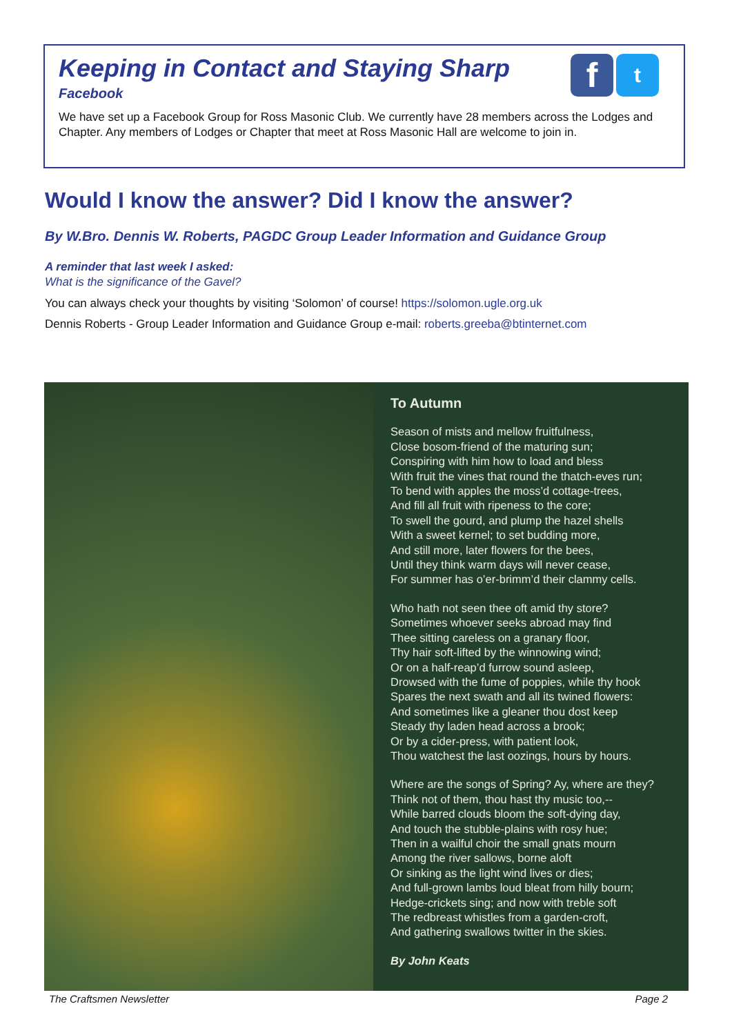Keeping in Contact and Staying Sharp
Facebook
f
t
We have set up a Facebook Group for Ross Masonic Club. We currently have 28 members across the Lodges and Chapter. Any members of Lodges or Chapter that meet at Ross Masonic Hall are welcome to join in.
Would I know the answer? Did I know the answer?
By W.Bro. Dennis W. Roberts, PAGDC Group Leader Information and Guidance Group
A reminder that last week I asked:
What is the significance of the Gavel?
You can always check your thoughts by visiting ‘Solomon’ of course! https://solomon.ugle.org.uk
Dennis Roberts - Group Leader Information and Guidance Group e-mail: roberts.greeba@btinternet.com
To Autumn
Season of mists and mellow fruitfulness,
Close bosom-friend of the maturing sun;
Conspiring with him how to load and bless
With fruit the vines that round the thatch-eves run;
To bend with apples the moss’d cottage-trees,
And fill all fruit with ripeness to the core;
To swell the gourd, and plump the hazel shells
With a sweet kernel; to set budding more,
And still more, later flowers for the bees,
Until they think warm days will never cease,
For summer has o’er-brimm’d their clammy cells.
Who hath not seen thee oft amid thy store?
Sometimes whoever seeks abroad may find
Thee sitting careless on a granary floor,
Thy hair soft-lifted by the winnowing wind;
Or on a half-reap’d furrow sound asleep,
Drowsed with the fume of poppies, while thy hook
Spares the next swath and all its twined flowers:
And sometimes like a gleaner thou dost keep
Steady thy laden head across a brook;
Or by a cider-press, with patient look,
Thou watchest the last oozings, hours by hours.
Where are the songs of Spring? Ay, where are they?
Think not of them, thou hast thy music too,--
While barred clouds bloom the soft-dying day,
And touch the stubble-plains with rosy hue;
Then in a wailful choir the small gnats mourn
Among the river sallows, borne aloft
Or sinking as the light wind lives or dies;
And full-grown lambs loud bleat from hilly bourn;
Hedge-crickets sing; and now with treble soft
The redbreast whistles from a garden-croft,
And gathering swallows twitter in the skies.
By John Keats
The Craftsmen Newsletter Page 2